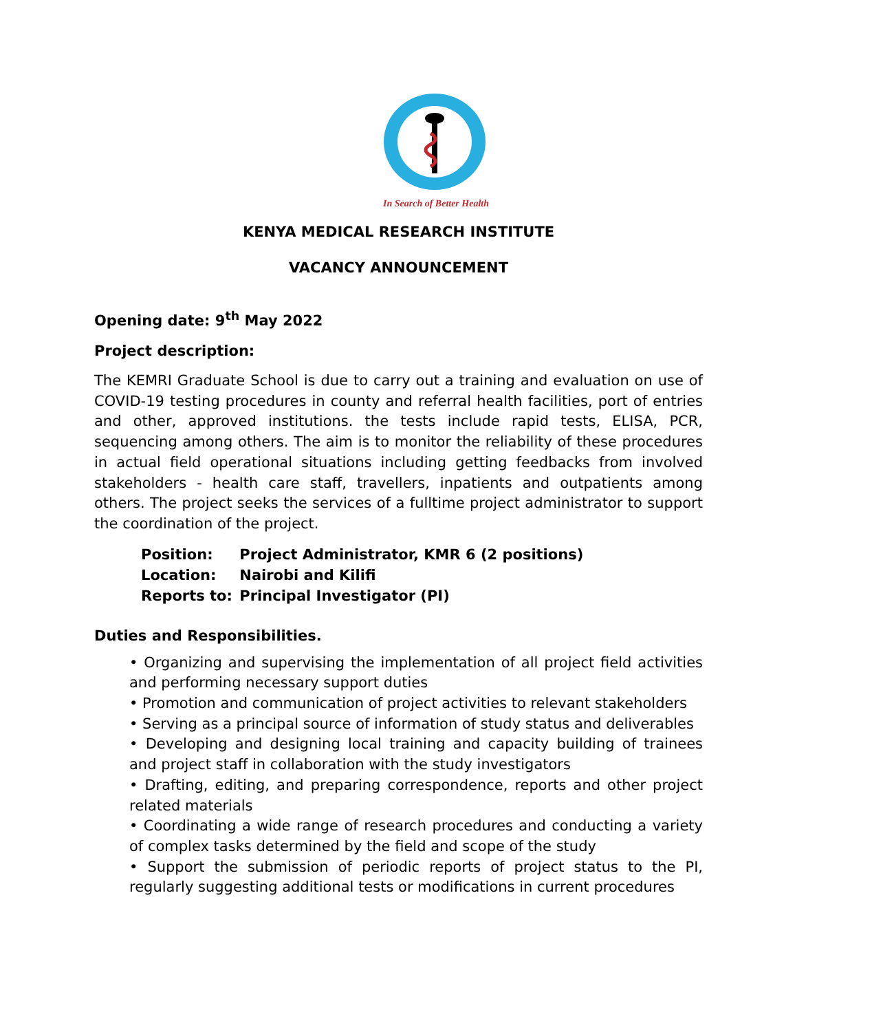In Search of Better Health
KENYA MEDICAL RESEARCH INSTITUTE
VACANCY ANNOUNCEMENT
Opening date: 9<sup>th</sup> May 2022
Project description:
The KEMRI Graduate School is due to carry out a training and evaluation on use of COVID-19 testing procedures in county and referral health facilities, port of entries and other, approved institutions. the tests include rapid tests, ELISA, PCR, sequencing among others. The aim is to monitor the reliability of these procedures in actual field operational situations including getting feedbacks from involved stakeholders - health care staff, travellers, inpatients and outpatients among others. The project seeks the services of a fulltime project administrator to support the coordination of the project.
Position: Project Administrator, KMR 6 (2 positions)
Location: Nairobi and Kilifi
Reports to: Principal Investigator (PI)
Duties and Responsibilities.
• Organizing and supervising the implementation of all project field activities and performing necessary support duties
• Promotion and communication of project activities to relevant stakeholders
• Serving as a principal source of information of study status and deliverables
• Developing and designing local training and capacity building of trainees and project staff in collaboration with the study investigators
• Drafting, editing, and preparing correspondence, reports and other project related materials
• Coordinating a wide range of research procedures and conducting a variety of complex tasks determined by the field and scope of the study
• Support the submission of periodic reports of project status to the PI, regularly suggesting additional tests or modifications in current procedures